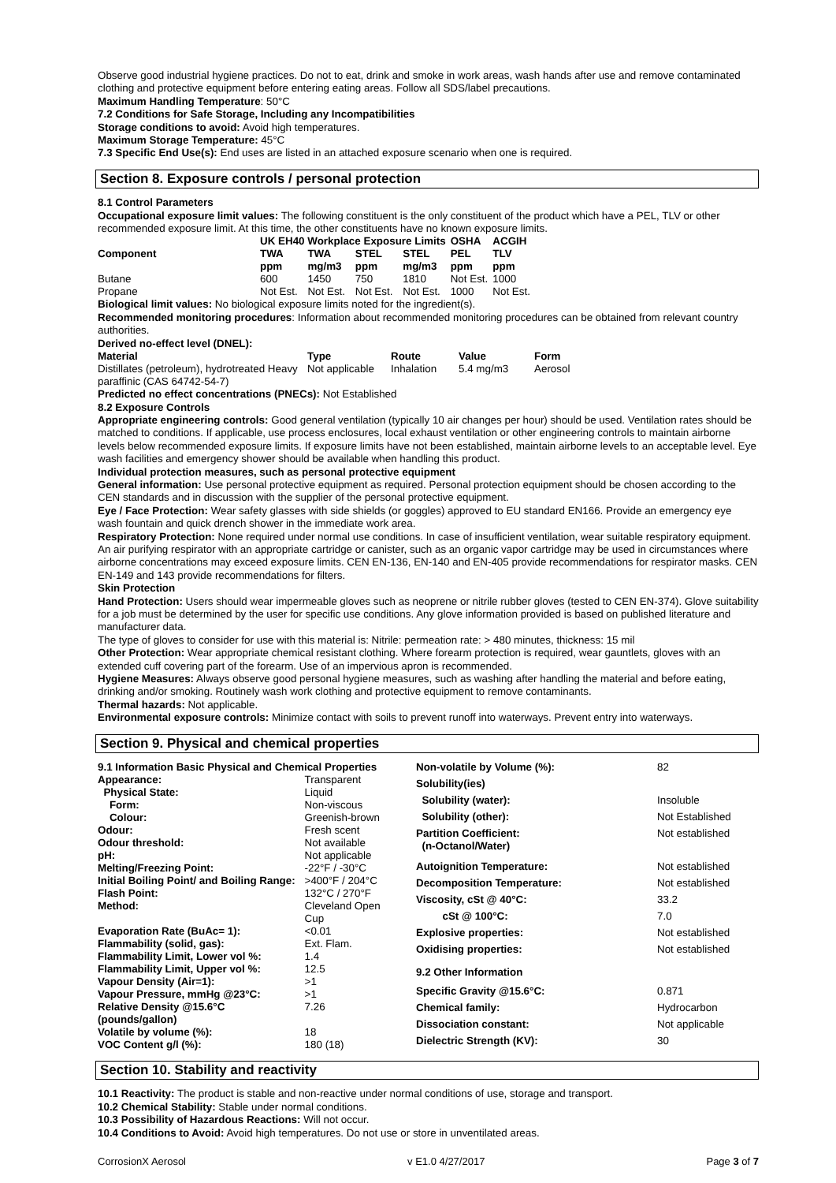Observe good industrial hygiene practices. Do not to eat, drink and smoke in work areas, wash hands after use and remove contaminated clothing and protective equipment before entering eating areas. Follow all SDS/label precautions.
Maximum Handling Temperature: 50°C
7.2 Conditions for Safe Storage, Including any Incompatibilities
Storage conditions to avoid: Avoid high temperatures.
Maximum Storage Temperature: 45°C
7.3 Specific End Use(s): End uses are listed in an attached exposure scenario when one is required.
Section 8. Exposure controls / personal protection
8.1 Control Parameters
Occupational exposure limit values: The following constituent is the only constituent of the product which have a PEL, TLV or other recommended exposure limit. At this time, the other constituents have no known exposure limits.
| | UK EH40 Workplace Exposure Limits | | | | OSHA | ACGIH |
| --- | --- | --- | --- | --- | --- | --- |
| Component | TWA ppm | TWA mg/m3 | STEL ppm | STEL mg/m3 | PEL ppm | TLV ppm |
| Butane | 600 | 1450 | 750 | 1810 | Not Est. | 1000 |
| Propane | Not Est. | Not Est. | Not Est. | Not Est. | 1000 | Not Est. |
Biological limit values: No biological exposure limits noted for the ingredient(s).
Recommended monitoring procedures: Information about recommended monitoring procedures can be obtained from relevant country authorities.
Derived no-effect level (DNEL):
| Material | Type | Route | Value | Form |
| --- | --- | --- | --- | --- |
| Distillates (petroleum), hydrotreated Heavy paraffinic (CAS 64742-54-7) | Not applicable | Inhalation | 5.4 mg/m3 | Aerosol |
Predicted no effect concentrations (PNECs): Not Established
8.2 Exposure Controls
Appropriate engineering controls: Good general ventilation (typically 10 air changes per hour) should be used. Ventilation rates should be matched to conditions. If applicable, use process enclosures, local exhaust ventilation or other engineering controls to maintain airborne levels below recommended exposure limits. If exposure limits have not been established, maintain airborne levels to an acceptable level. Eye wash facilities and emergency shower should be available when handling this product.
Individual protection measures, such as personal protective equipment
General information: Use personal protective equipment as required. Personal protection equipment should be chosen according to the CEN standards and in discussion with the supplier of the personal protective equipment.
Eye / Face Protection: Wear safety glasses with side shields (or goggles) approved to EU standard EN166. Provide an emergency eye wash fountain and quick drench shower in the immediate work area.
Respiratory Protection: None required under normal use conditions. In case of insufficient ventilation, wear suitable respiratory equipment. An air purifying respirator with an appropriate cartridge or canister, such as an organic vapor cartridge may be used in circumstances where airborne concentrations may exceed exposure limits. CEN EN-136, EN-140 and EN-405 provide recommendations for respirator masks. CEN EN-149 and 143 provide recommendations for filters.
Skin Protection
Hand Protection: Users should wear impermeable gloves such as neoprene or nitrile rubber gloves (tested to CEN EN-374). Glove suitability for a job must be determined by the user for specific use conditions. Any glove information provided is based on published literature and manufacturer data.
The type of gloves to consider for use with this material is: Nitrile: permeation rate: > 480 minutes, thickness: 15 mil
Other Protection: Wear appropriate chemical resistant clothing. Where forearm protection is required, wear gauntlets, gloves with an extended cuff covering part of the forearm. Use of an impervious apron is recommended.
Hygiene Measures: Always observe good personal hygiene measures, such as washing after handling the material and before eating, drinking and/or smoking. Routinely wash work clothing and protective equipment to remove contaminants.
Thermal hazards: Not applicable.
Environmental exposure controls: Minimize contact with soils to prevent runoff into waterways. Prevent entry into waterways.
Section 9. Physical and chemical properties
| 9.1 Information Basic Physical and Chemical Properties | |
| Appearance: | Transparent |
| Physical State: | Liquid |
| Form: | Non-viscous |
| Colour: | Greenish-brown |
| Odour: | Fresh scent |
| Odour threshold: | Not available |
| pH: | Not applicable |
| Melting/Freezing Point: | -22°F / -30°C |
| Initial Boiling Point/ and Boiling Range: | >400°F / 204°C |
| Flash Point: | 132°C / 270°F |
| Method: | Cleveland Open Cup |
| Evaporation Rate (BuAc= 1): | <0.01 |
| Flammability (solid, gas): | Ext. Flam. |
| Flammability Limit, Lower vol %: | 1.4 |
| Flammability Limit, Upper vol %: | 12.5 |
| Vapour Density (Air=1): | >1 |
| Vapour Pressure, mmHg @23°C: | >1 |
| Relative Density @15.6°C (pounds/gallon) | 7.26 |
| Volatile by volume (%): | 18 |
| VOC Content g/l (%): | 180 (18) |
| Non-volatile by Volume (%): | 82 |
| Solubility(ies) | |
| Solubility (water): | Insoluble |
| Solubility (other): | Not Established |
| Partition Coefficient: (n-Octanol/Water) | Not established |
| Autoignition Temperature: | Not established |
| Decomposition Temperature: | Not established |
| Viscosity, cSt @ 40°C: | 33.2 |
| cSt @ 100°C: | 7.0 |
| Explosive properties: | Not established |
| Oxidising properties: | Not established |
| 9.2 Other Information | |
| Specific Gravity @15.6°C: | 0.871 |
| Chemical family: | Hydrocarbon |
| Dissociation constant: | Not applicable |
| Dielectric Strength (KV): | 30 |
Section 10. Stability and reactivity
10.1 Reactivity: The product is stable and non-reactive under normal conditions of use, storage and transport.
10.2 Chemical Stability: Stable under normal conditions.
10.3 Possibility of Hazardous Reactions: Will not occur.
10.4 Conditions to Avoid: Avoid high temperatures. Do not use or store in unventilated areas.
CorrosionX Aerosol v E1.0 4/27/2017 Page 3 of 7